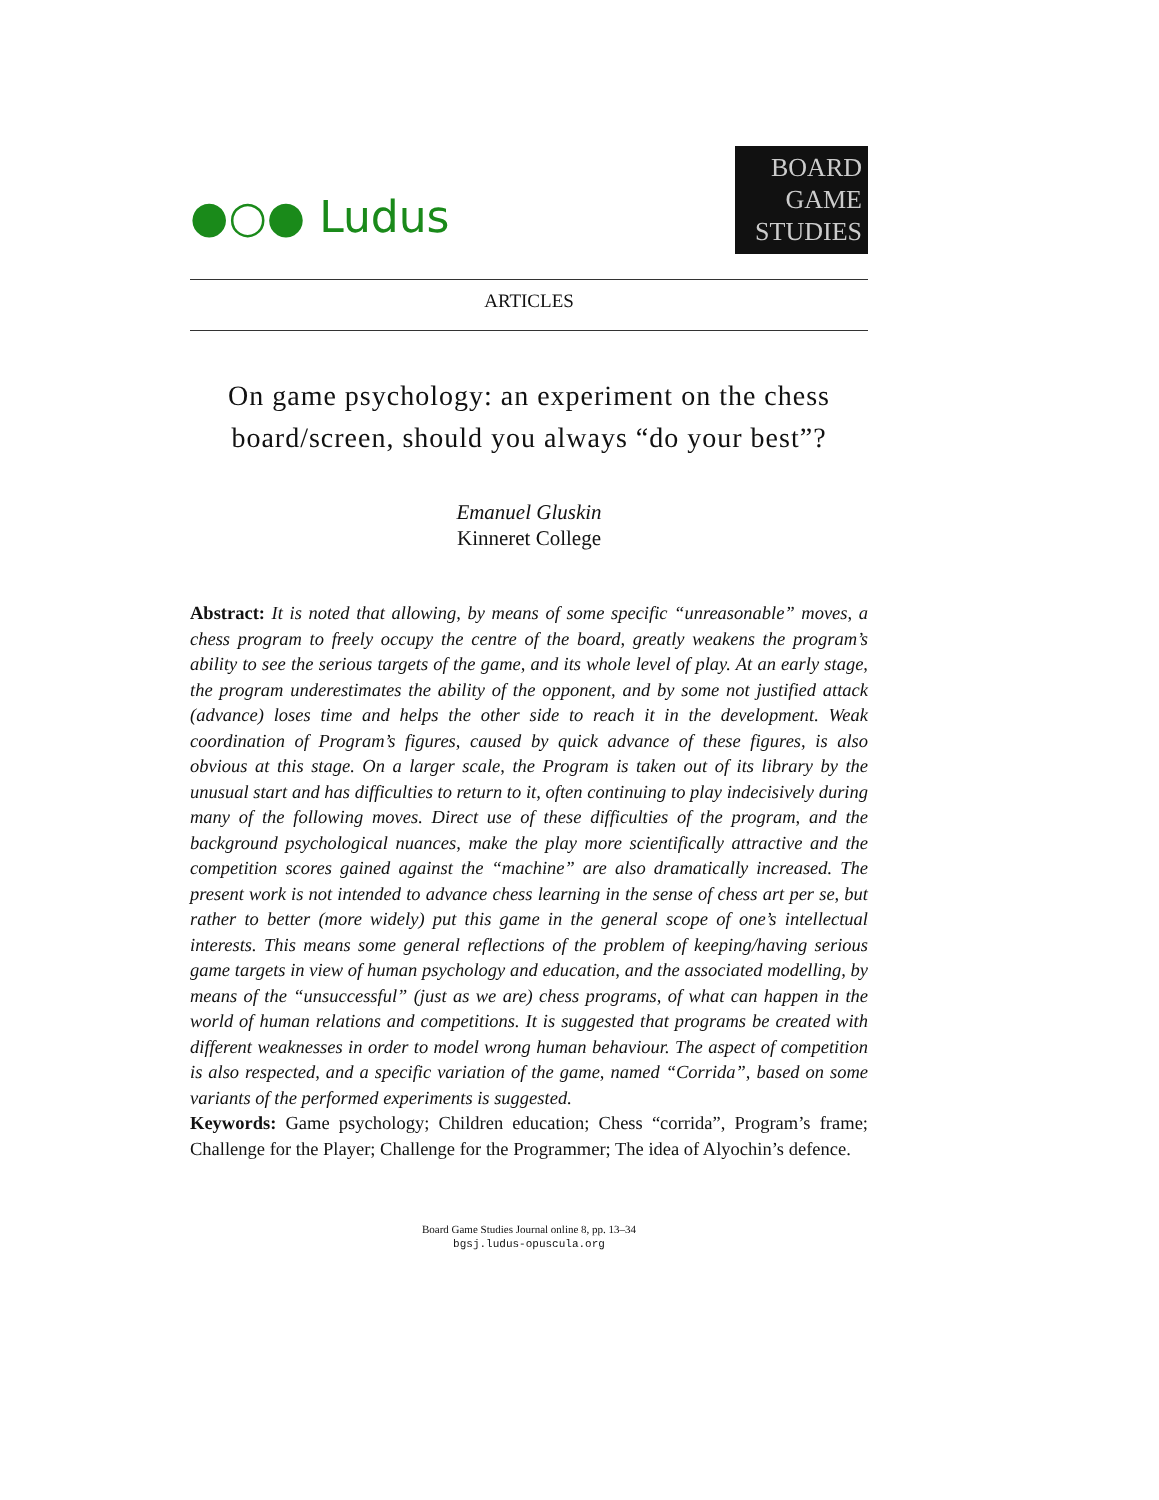●○● Ludus
BOARD
GAME
STUDIES
ARTICLES
On game psychology: an experiment on the chess board/screen, should you always “do your best”?
Emanuel Gluskin
Kinneret College
Abstract: It is noted that allowing, by means of some specific “unreasonable” moves, a chess program to freely occupy the centre of the board, greatly weakens the program’s ability to see the serious targets of the game, and its whole level of play. At an early stage, the program underestimates the ability of the opponent, and by some not justified attack (advance) loses time and helps the other side to reach it in the development. Weak coordination of Program’s figures, caused by quick advance of these figures, is also obvious at this stage. On a larger scale, the Program is taken out of its library by the unusual start and has difficulties to return to it, often continuing to play indecisively during many of the following moves. Direct use of these difficulties of the program, and the background psychological nuances, make the play more scientifically attractive and the competition scores gained against the “machine” are also dramatically increased. The present work is not intended to advance chess learning in the sense of chess art per se, but rather to better (more widely) put this game in the general scope of one’s intellectual interests. This means some general reflections of the problem of keeping/having serious game targets in view of human psychology and education, and the associated modelling, by means of the “unsuccessful” (just as we are) chess programs, of what can happen in the world of human relations and competitions. It is suggested that programs be created with different weaknesses in order to model wrong human behaviour. The aspect of competition is also respected, and a specific variation of the game, named “Corrida”, based on some variants of the performed experiments is suggested.
Keywords: Game psychology; Children education; Chess “corrida”, Program’s frame; Challenge for the Player; Challenge for the Programmer; The idea of Alyochin’s defence.
Board Game Studies Journal online 8, pp. 13–34
bgsj.ludus-opuscula.org